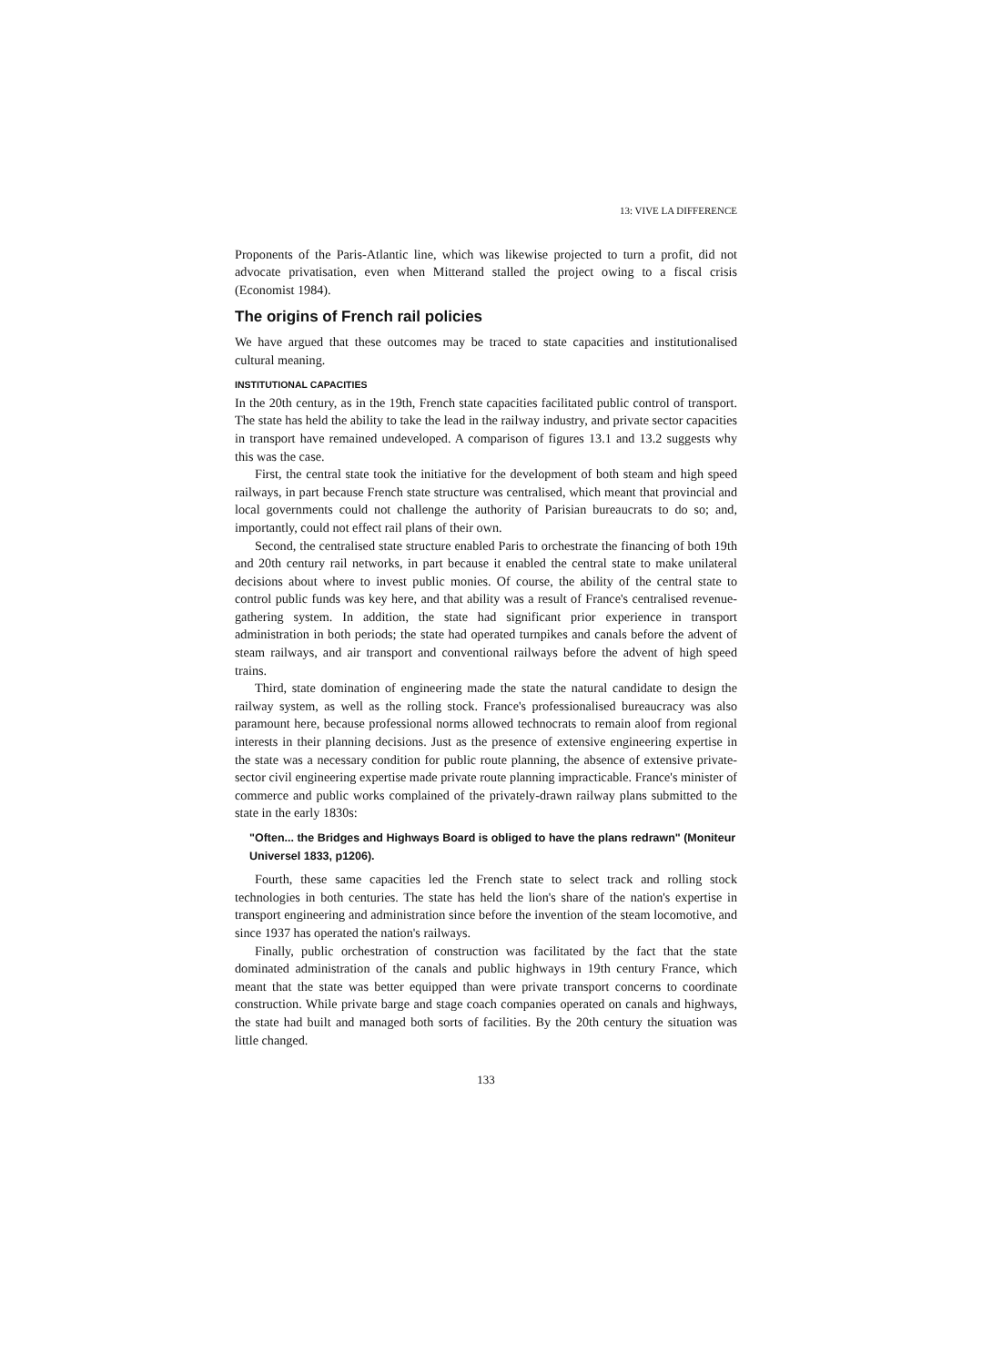13: VIVE LA DIFFERENCE
Proponents of the Paris-Atlantic line, which was likewise projected to turn a profit, did not advocate privatisation, even when Mitterand stalled the project owing to a fiscal crisis (Economist 1984).
The origins of French rail policies
We have argued that these outcomes may be traced to state capacities and institutionalised cultural meaning.
INSTITUTIONAL CAPACITIES
In the 20th century, as in the 19th, French state capacities facilitated public control of transport. The state has held the ability to take the lead in the railway industry, and private sector capacities in transport have remained undeveloped. A comparison of figures 13.1 and 13.2 suggests why this was the case.
First, the central state took the initiative for the development of both steam and high speed railways, in part because French state structure was centralised, which meant that provincial and local governments could not challenge the authority of Parisian bureaucrats to do so; and, importantly, could not effect rail plans of their own.
Second, the centralised state structure enabled Paris to orchestrate the financing of both 19th and 20th century rail networks, in part because it enabled the central state to make unilateral decisions about where to invest public monies. Of course, the ability of the central state to control public funds was key here, and that ability was a result of France's centralised revenue-gathering system. In addition, the state had significant prior experience in transport administration in both periods; the state had operated turnpikes and canals before the advent of steam railways, and air transport and conventional railways before the advent of high speed trains.
Third, state domination of engineering made the state the natural candidate to design the railway system, as well as the rolling stock. France's professionalised bureaucracy was also paramount here, because professional norms allowed technocrats to remain aloof from regional interests in their planning decisions. Just as the presence of extensive engineering expertise in the state was a necessary condition for public route planning, the absence of extensive private-sector civil engineering expertise made private route planning impracticable. France's minister of commerce and public works complained of the privately-drawn railway plans submitted to the state in the early 1830s:
"Often... the Bridges and Highways Board is obliged to have the plans redrawn" (Moniteur Universel 1833, p1206).
Fourth, these same capacities led the French state to select track and rolling stock technologies in both centuries. The state has held the lion's share of the nation's expertise in transport engineering and administration since before the invention of the steam locomotive, and since 1937 has operated the nation's railways.
Finally, public orchestration of construction was facilitated by the fact that the state dominated administration of the canals and public highways in 19th century France, which meant that the state was better equipped than were private transport concerns to coordinate construction. While private barge and stage coach companies operated on canals and highways, the state had built and managed both sorts of facilities. By the 20th century the situation was little changed.
133